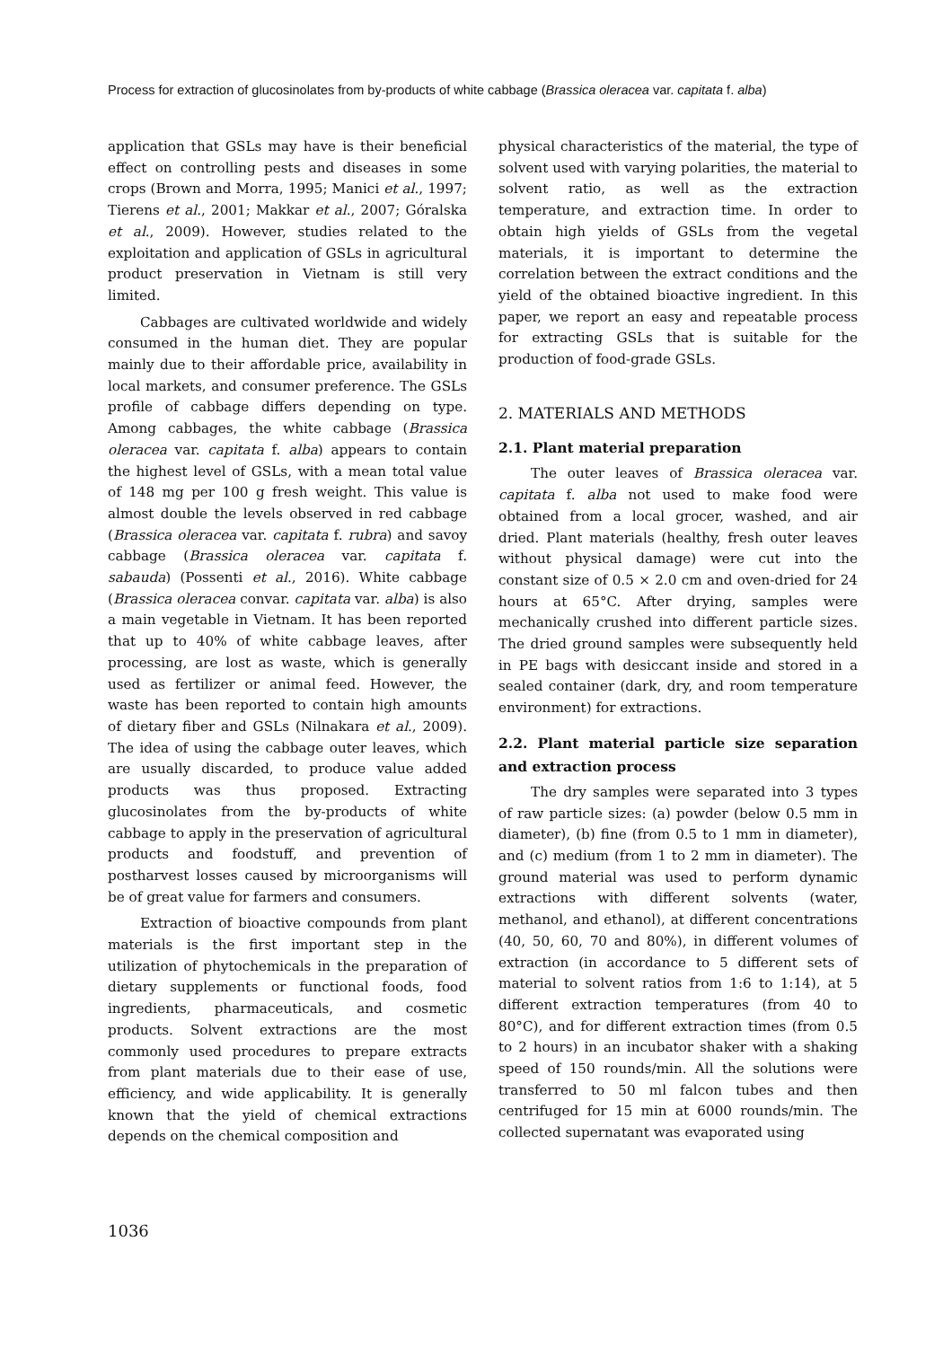Process for extraction of glucosinolates from by-products of white cabbage (Brassica oleracea var. capitata f. alba)
application that GSLs may have is their beneficial effect on controlling pests and diseases in some crops (Brown and Morra, 1995; Manici et al., 1997; Tierens et al., 2001; Makkar et al., 2007; Góralska et al., 2009). However, studies related to the exploitation and application of GSLs in agricultural product preservation in Vietnam is still very limited.
Cabbages are cultivated worldwide and widely consumed in the human diet. They are popular mainly due to their affordable price, availability in local markets, and consumer preference. The GSLs profile of cabbage differs depending on type. Among cabbages, the white cabbage (Brassica oleracea var. capitata f. alba) appears to contain the highest level of GSLs, with a mean total value of 148 mg per 100 g fresh weight. This value is almost double the levels observed in red cabbage (Brassica oleracea var. capitata f. rubra) and savoy cabbage (Brassica oleracea var. capitata f. sabauda) (Possenti et al., 2016). White cabbage (Brassica oleracea convar. capitata var. alba) is also a main vegetable in Vietnam. It has been reported that up to 40% of white cabbage leaves, after processing, are lost as waste, which is generally used as fertilizer or animal feed. However, the waste has been reported to contain high amounts of dietary fiber and GSLs (Nilnakara et al., 2009). The idea of using the cabbage outer leaves, which are usually discarded, to produce value added products was thus proposed. Extracting glucosinolates from the by-products of white cabbage to apply in the preservation of agricultural products and foodstuff, and prevention of postharvest losses caused by microorganisms will be of great value for farmers and consumers.
Extraction of bioactive compounds from plant materials is the first important step in the utilization of phytochemicals in the preparation of dietary supplements or functional foods, food ingredients, pharmaceuticals, and cosmetic products. Solvent extractions are the most commonly used procedures to prepare extracts from plant materials due to their ease of use, efficiency, and wide applicability. It is generally known that the yield of chemical extractions depends on the chemical composition and
physical characteristics of the material, the type of solvent used with varying polarities, the material to solvent ratio, as well as the extraction temperature, and extraction time. In order to obtain high yields of GSLs from the vegetal materials, it is important to determine the correlation between the extract conditions and the yield of the obtained bioactive ingredient. In this paper, we report an easy and repeatable process for extracting GSLs that is suitable for the production of food-grade GSLs.
2. MATERIALS AND METHODS
2.1. Plant material preparation
The outer leaves of Brassica oleracea var. capitata f. alba not used to make food were obtained from a local grocer, washed, and air dried. Plant materials (healthy, fresh outer leaves without physical damage) were cut into the constant size of 0.5 × 2.0 cm and oven-dried for 24 hours at 65°C. After drying, samples were mechanically crushed into different particle sizes. The dried ground samples were subsequently held in PE bags with desiccant inside and stored in a sealed container (dark, dry, and room temperature environment) for extractions.
2.2. Plant material particle size separation and extraction process
The dry samples were separated into 3 types of raw particle sizes: (a) powder (below 0.5 mm in diameter), (b) fine (from 0.5 to 1 mm in diameter), and (c) medium (from 1 to 2 mm in diameter). The ground material was used to perform dynamic extractions with different solvents (water, methanol, and ethanol), at different concentrations (40, 50, 60, 70 and 80%), in different volumes of extraction (in accordance to 5 different sets of material to solvent ratios from 1:6 to 1:14), at 5 different extraction temperatures (from 40 to 80°C), and for different extraction times (from 0.5 to 2 hours) in an incubator shaker with a shaking speed of 150 rounds/min. All the solutions were transferred to 50 ml falcon tubes and then centrifuged for 15 min at 6000 rounds/min. The collected supernatant was evaporated using
1036